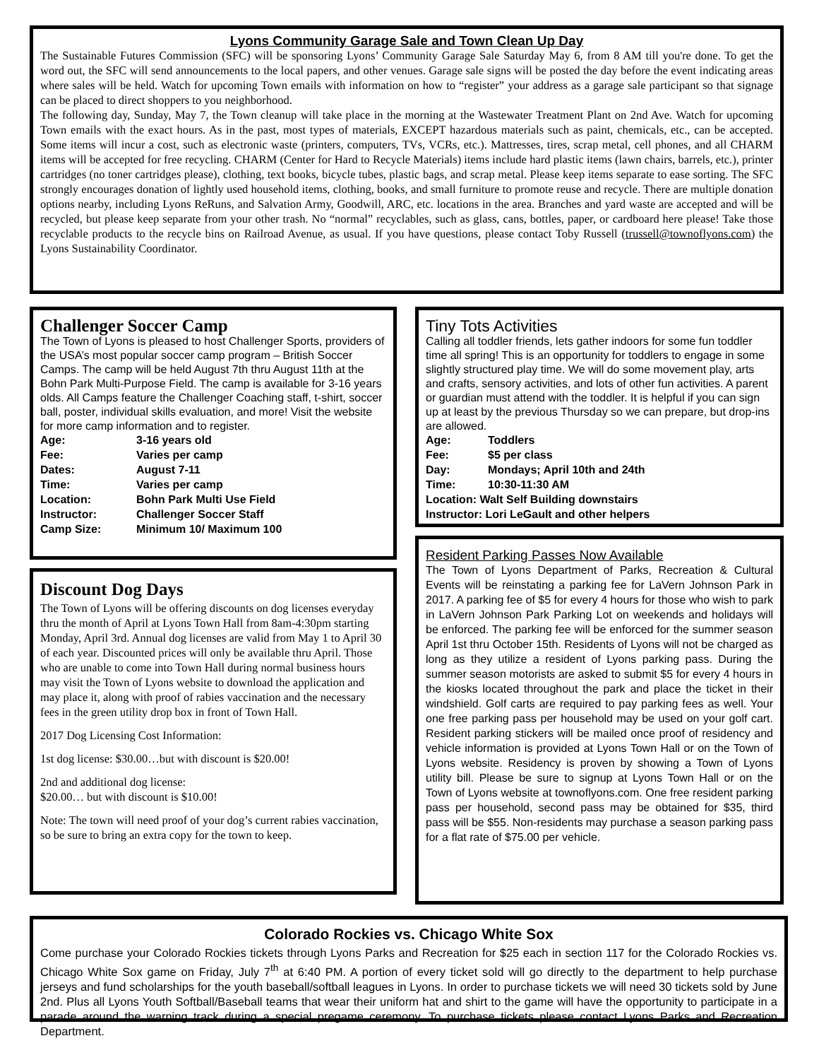Lyons Community Garage Sale and Town Clean Up Day
The Sustainable Futures Commission (SFC) will be sponsoring Lyons’ Community Garage Sale Saturday May 6, from 8 AM till you're done. To get the word out, the SFC will send announcements to the local papers, and other venues. Garage sale signs will be posted the day before the event indicating areas where sales will be held. Watch for upcoming Town emails with information on how to “register” your address as a garage sale participant so that signage can be placed to direct shoppers to you neighborhood.
The following day, Sunday, May 7, the Town cleanup will take place in the morning at the Wastewater Treatment Plant on 2nd Ave. Watch for upcoming Town emails with the exact hours. As in the past, most types of materials, EXCEPT hazardous materials such as paint, chemicals, etc., can be accepted. Some items will incur a cost, such as electronic waste (printers, computers, TVs, VCRs, etc.). Mattresses, tires, scrap metal, cell phones, and all CHARM items will be accepted for free recycling. CHARM (Center for Hard to Recycle Materials) items include hard plastic items (lawn chairs, barrels, etc.), printer cartridges (no toner cartridges please), clothing, text books, bicycle tubes, plastic bags, and scrap metal. Please keep items separate to ease sorting. The SFC strongly encourages donation of lightly used household items, clothing, books, and small furniture to promote reuse and recycle. There are multiple donation options nearby, including Lyons ReRuns, and Salvation Army, Goodwill, ARC, etc. locations in the area. Branches and yard waste are accepted and will be recycled, but please keep separate from your other trash. No “normal” recyclables, such as glass, cans, bottles, paper, or cardboard here please! Take those recyclable products to the recycle bins on Railroad Avenue, as usual. If you have questions, please contact Toby Russell (trussell@townoflyons.com) the Lyons Sustainability Coordinator.
Challenger Soccer Camp
The Town of Lyons is pleased to host Challenger Sports, providers of the USA’s most popular soccer camp program – British Soccer Camps. The camp will be held August 7th thru August 11th at the Bohn Park Multi-Purpose Field. The camp is available for 3-16 years olds. All Camps feature the Challenger Coaching staff, t-shirt, soccer ball, poster, individual skills evaluation, and more! Visit the website for more camp information and to register.
| Age: | 3-16 years old |
| Fee: | Varies per camp |
| Dates: | August 7-11 |
| Time: | Varies per camp |
| Location: | Bohn Park Multi Use Field |
| Instructor: | Challenger Soccer Staff |
| Camp Size: | Minimum 10/ Maximum 100 |
Discount Dog Days
The Town of Lyons will be offering discounts on dog licenses everyday thru the month of April at Lyons Town Hall from 8am-4:30pm starting Monday, April 3rd. Annual dog licenses are valid from May 1 to April 30 of each year. Discounted prices will only be available thru April. Those who are unable to come into Town Hall during normal business hours may visit the Town of Lyons website to download the application and may place it, along with proof of rabies vaccination and the necessary fees in the green utility drop box in front of Town Hall.
2017 Dog Licensing Cost Information:
1st dog license: $30.00…but with discount is $20.00!
2nd and additional dog license:
$20.00… but with discount is $10.00!
Note: The town will need proof of your dog’s current rabies vaccination, so be sure to bring an extra copy for the town to keep.
Tiny Tots Activities
Calling all toddler friends, lets gather indoors for some fun toddler time all spring! This is an opportunity for toddlers to engage in some slightly structured play time. We will do some movement play, arts and crafts, sensory activities, and lots of other fun activities. A parent or guardian must attend with the toddler. It is helpful if you can sign up at least by the previous Thursday so we can prepare, but drop-ins are allowed.
| Age: | Toddlers |
| Fee: | $5 per class |
| Day: | Mondays; April 10th and 24th |
| Time: | 10:30-11:30 AM |
| Location: Walt Self Building downstairs | |
| Instructor: Lori LeGault and other helpers | |
Resident Parking Passes Now Available
The Town of Lyons Department of Parks, Recreation & Cultural Events will be reinstating a parking fee for LaVern Johnson Park in 2017. A parking fee of $5 for every 4 hours for those who wish to park in LaVern Johnson Park Parking Lot on weekends and holidays will be enforced. The parking fee will be enforced for the summer season April 1st thru October 15th. Residents of Lyons will not be charged as long as they utilize a resident of Lyons parking pass. During the summer season motorists are asked to submit $5 for every 4 hours in the kiosks located throughout the park and place the ticket in their windshield. Golf carts are required to pay parking fees as well. Your one free parking pass per household may be used on your golf cart. Resident parking stickers will be mailed once proof of residency and vehicle information is provided at Lyons Town Hall or on the Town of Lyons website. Residency is proven by showing a Town of Lyons utility bill. Please be sure to signup at Lyons Town Hall or on the Town of Lyons website at townoflyons.com. One free resident parking pass per household, second pass may be obtained for $35, third pass will be $55. Non-residents may purchase a season parking pass for a flat rate of $75.00 per vehicle.
Colorado Rockies vs. Chicago White Sox
Come purchase your Colorado Rockies tickets through Lyons Parks and Recreation for $25 each in section 117 for the Colorado Rockies vs. Chicago White Sox game on Friday, July 7<sup>th</sup> at 6:40 PM. A portion of every ticket sold will go directly to the department to help purchase jerseys and fund scholarships for the youth baseball/softball leagues in Lyons. In order to purchase tickets we will need 30 tickets sold by June 2nd. Plus all Lyons Youth Softball/Baseball teams that wear their uniform hat and shirt to the game will have the opportunity to participate in a parade around the warning track during a special pregame ceremony. To purchase tickets please contact Lyons Parks and Recreation Department.